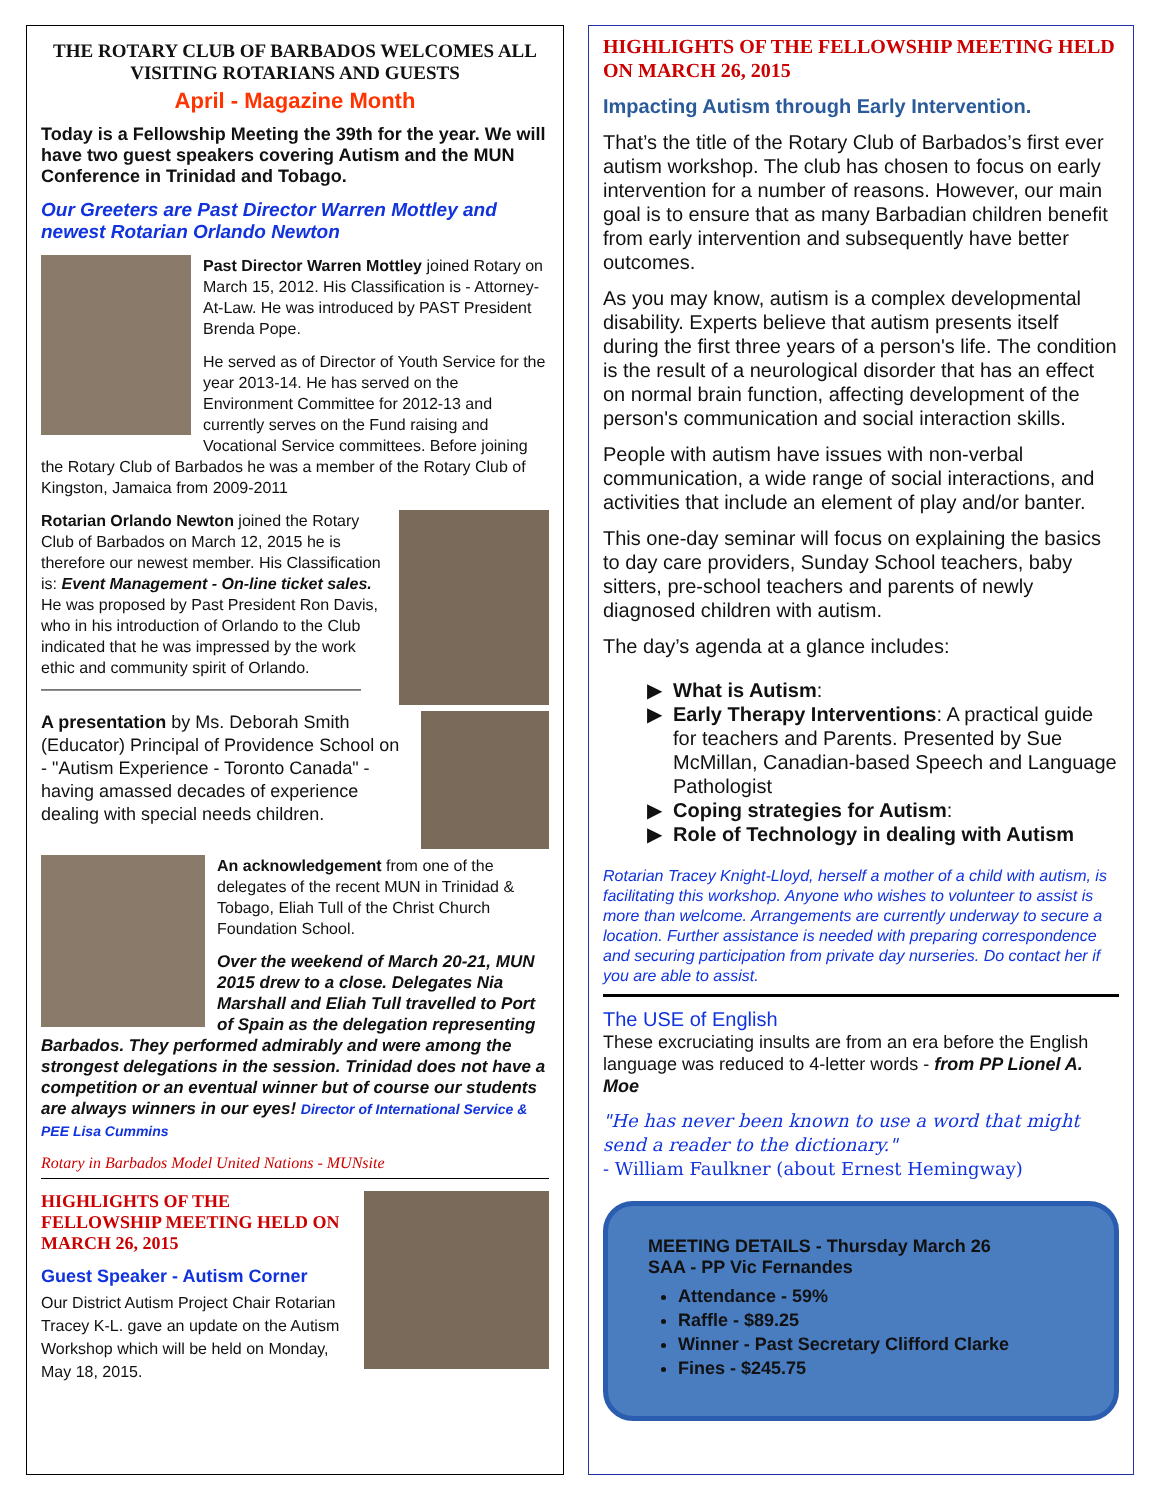THE ROTARY CLUB OF BARBADOS WELCOMES ALL VISITING ROTARIANS AND GUESTS
April - Magazine Month
Today is a Fellowship Meeting the 39th for the year. We will have two guest speakers covering Autism and the MUN Conference in Trinidad and Tobago.
Our Greeters are Past Director Warren Mottley and newest Rotarian Orlando Newton
Past Director Warren Mottley joined Rotary on March 15, 2012. His Classification is - Attorney-At-Law. He was introduced by PAST President Brenda Pope.
He served as of Director of Youth Service for the year 2013-14. He has served on the Environment Committee for 2012-13 and currently serves on the Fund raising and Vocational Service committees. Before joining the Rotary Club of Barbados he was a member of the Rotary Club of Kingston, Jamaica from 2009-2011
Rotarian Orlando Newton joined the Rotary Club of Barbados on March 12, 2015 he is therefore our newest member. His Classification is: Event Management - On-line ticket sales.
He was proposed by Past President Ron Davis, who in his introduction of Orlando to the Club indicated that he was impressed by the work ethic and community spirit of Orlando.
————————————————————
A presentation by Ms. Deborah Smith (Educator) Principal of Providence School on - "Autism Experience - Toronto Canada" - having amassed decades of experience dealing with special needs children.
An acknowledgement from one of the delegates of the recent MUN in Trinidad & Tobago, Eliah Tull of the Christ Church Foundation School.
Over the weekend of March 20-21, MUN 2015 drew to a close. Delegates Nia Marshall and Eliah Tull travelled to Port of Spain as the delegation representing Barbados. They performed admirably and were among the strongest delegations in the session. Trinidad does not have a competition or an eventual winner but of course our students are always winners in our eyes! Director of International Service & PEE Lisa Cummins
Rotary in Barbados Model United Nations - MUNsite
HIGHLIGHTS OF THE FELLOWSHIP MEETING HELD ON MARCH 26, 2015
Guest Speaker - Autism Corner
Our District Autism Project Chair Rotarian Tracey K-L. gave an update on the Autism Workshop which will be held on Monday, May 18, 2015.
HIGHLIGHTS OF THE FELLOWSHIP MEETING HELD ON MARCH 26, 2015
Impacting Autism through Early Intervention.
That’s the title of the Rotary Club of Barbados’s first ever autism workshop. The club has chosen to focus on early intervention for a number of reasons. However, our main goal is to ensure that as many Barbadian children benefit from early intervention and subsequently have better outcomes.
As you may know, autism is a complex developmental disability. Experts believe that autism presents itself during the first three years of a person's life. The condition is the result of a neurological disorder that has an effect on normal brain function, affecting development of the person's communication and social interaction skills.
People with autism have issues with non-verbal communication, a wide range of social interactions, and activities that include an element of play and/or banter.
This one-day seminar will focus on explaining the basics to day care providers, Sunday School teachers, baby sitters, pre-school teachers and parents of newly diagnosed children with autism.
The day’s agenda at a glance includes:
What is Autism:
Early Therapy Interventions: A practical guide for teachers and Parents. Presented by Sue McMillan, Canadian-based Speech and Language Pathologist
Coping strategies for Autism:
Role of Technology in dealing with Autism
Rotarian Tracey Knight-Lloyd, herself a mother of a child with autism, is facilitating this workshop. Anyone who wishes to volunteer to assist is more than welcome. Arrangements are currently underway to secure a location. Further assistance is needed with preparing correspondence and securing participation from private day nurseries. Do contact her if you are able to assist.
The USE of English
These excruciating insults are from an era before the English language was reduced to 4-letter words - from PP Lionel A. Moe
"He has never been known to use a word that might send a reader to the dictionary."
- William Faulkner (about Ernest Hemingway)
MEETING DETAILS - Thursday March 26
SAA - PP Vic Fernandes
Attendance - 59%
Raffle - $89.25
Winner - Past Secretary Clifford Clarke
Fines - $245.75